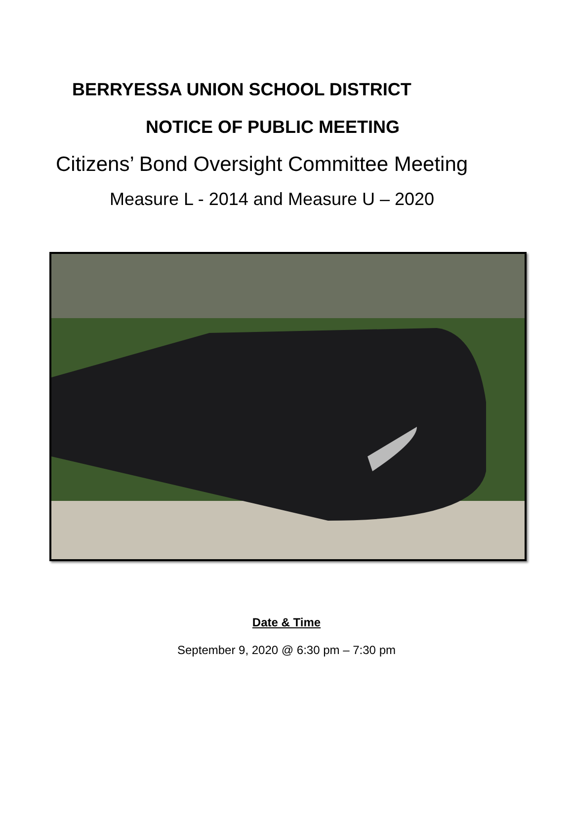BERRYESSA UNION SCHOOL DISTRICT
NOTICE OF PUBLIC MEETING
Citizens’ Bond Oversight Committee Meeting
Measure L - 2014 and Measure U – 2020
Date & Time
September 9, 2020 @ 6:30 pm – 7:30 pm